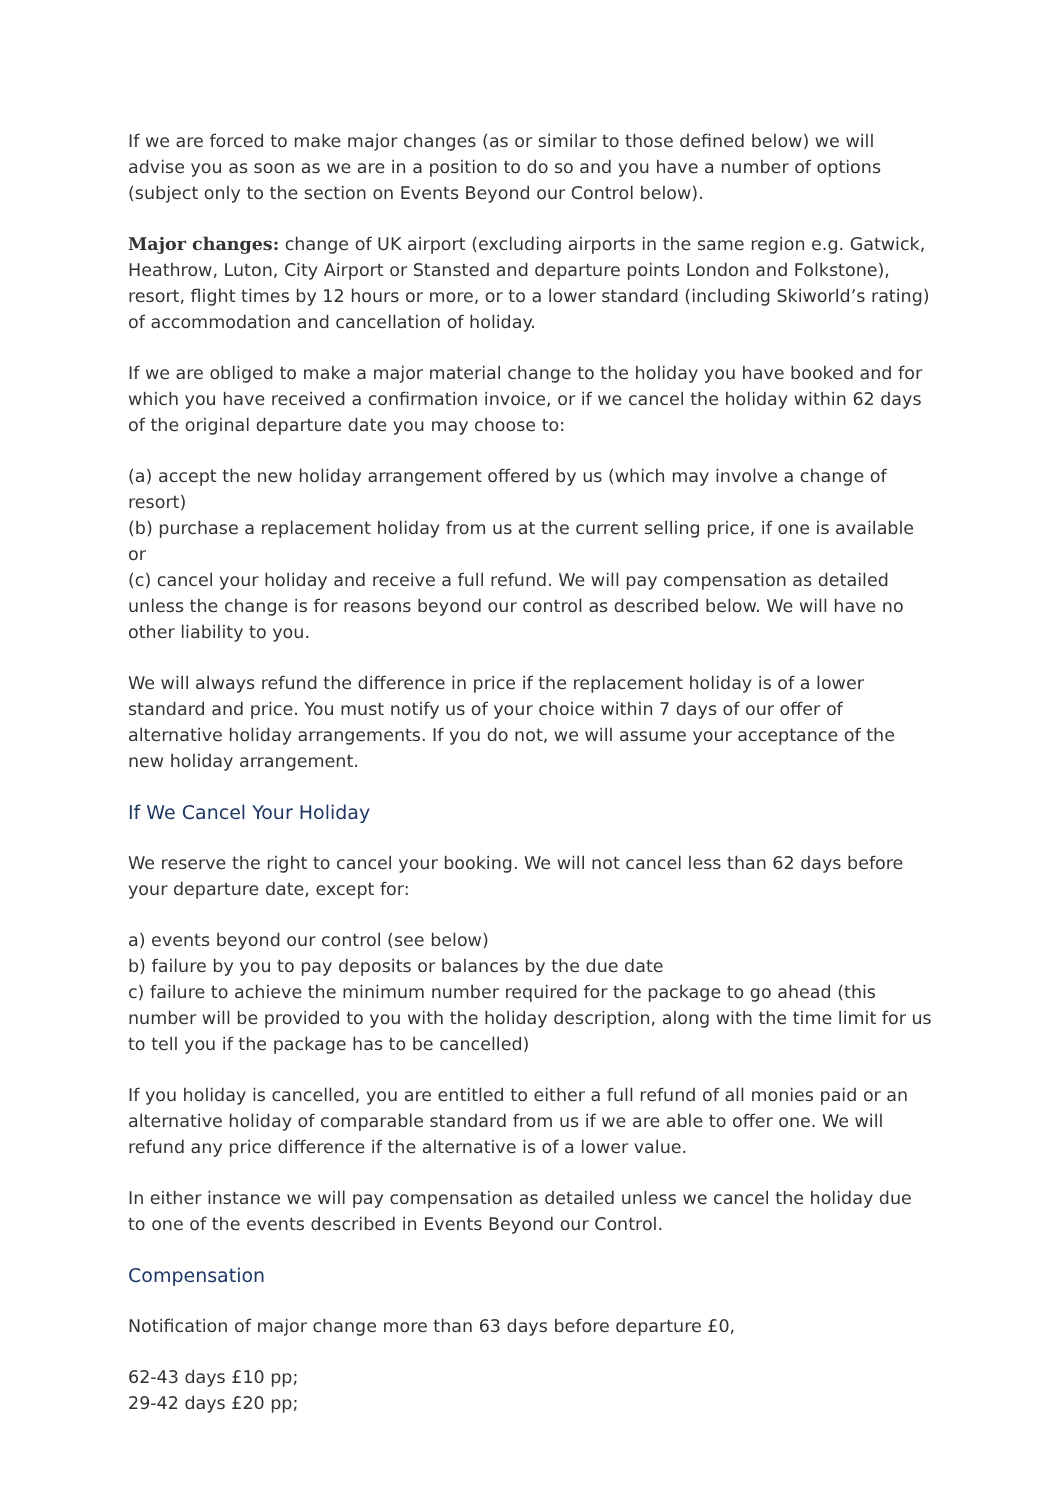If we are forced to make major changes (as or similar to those defined below) we will advise you as soon as we are in a position to do so and you have a number of options (subject only to the section on Events Beyond our Control below).
Major changes: change of UK airport (excluding airports in the same region e.g. Gatwick, Heathrow, Luton, City Airport or Stansted and departure points London and Folkstone), resort, flight times by 12 hours or more, or to a lower standard (including Skiworld’s rating) of accommodation and cancellation of holiday.
If we are obliged to make a major material change to the holiday you have booked and for which you have received a confirmation invoice, or if we cancel the holiday within 62 days of the original departure date you may choose to:
(a) accept the new holiday arrangement offered by us (which may involve a change of resort)
(b) purchase a replacement holiday from us at the current selling price, if one is available or
(c) cancel your holiday and receive a full refund. We will pay compensation as detailed unless the change is for reasons beyond our control as described below. We will have no other liability to you.
We will always refund the difference in price if the replacement holiday is of a lower standard and price. You must notify us of your choice within 7 days of our offer of alternative holiday arrangements. If you do not, we will assume your acceptance of the new holiday arrangement.
If We Cancel Your Holiday
We reserve the right to cancel your booking. We will not cancel less than 62 days before your departure date, except for:
a) events beyond our control (see below)
b) failure by you to pay deposits or balances by the due date
c) failure to achieve the minimum number required for the package to go ahead (this number will be provided to you with the holiday description, along with the time limit for us to tell you if the package has to be cancelled)
If you holiday is cancelled, you are entitled to either a full refund of all monies paid or an alternative holiday of comparable standard from us if we are able to offer one. We will refund any price difference if the alternative is of a lower value.
In either instance we will pay compensation as detailed unless we cancel the holiday due to one of the events described in Events Beyond our Control.
Compensation
Notification of major change more than 63 days before departure £0,
62-43 days £10 pp;
29-42 days £20 pp;